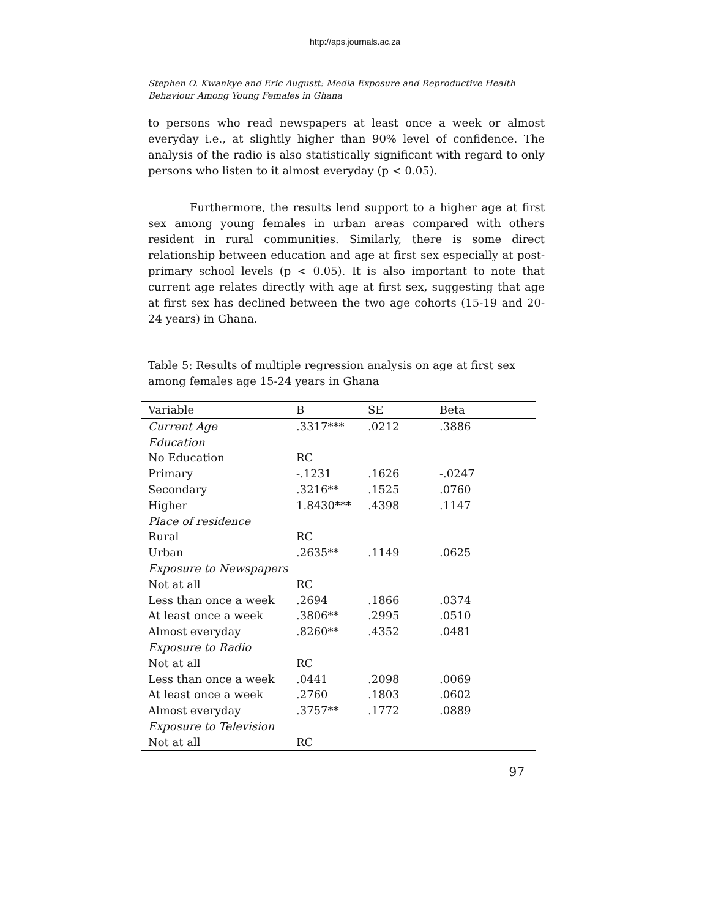http://aps.journals.ac.za
Stephen O. Kwankye and Eric Augustt: Media Exposure and Reproductive Health Behaviour Among Young Females in Ghana
to persons who read newspapers at least once a week or almost everyday i.e., at slightly higher than 90% level of confidence. The analysis of the radio is also statistically significant with regard to only persons who listen to it almost everyday (p < 0.05).
Furthermore, the results lend support to a higher age at first sex among young females in urban areas compared with others resident in rural communities. Similarly, there is some direct relationship between education and age at first sex especially at post-primary school levels (p < 0.05). It is also important to note that current age relates directly with age at first sex, suggesting that age at first sex has declined between the two age cohorts (15-19 and 20-24 years) in Ghana.
Table 5: Results of multiple regression analysis on age at first sex among females age 15-24 years in Ghana
| Variable | B | SE | Beta |
| --- | --- | --- | --- |
| Current Age | .3317*** | .0212 | .3886 |
| Education | | | |
| No Education | RC | | |
| Primary | -.1231 | .1626 | -.0247 |
| Secondary | .3216** | .1525 | .0760 |
| Higher | 1.8430*** | .4398 | .1147 |
| Place of residence | | | |
| Rural | RC | | |
| Urban | .2635** | .1149 | .0625 |
| Exposure to Newspapers | | | |
| Not at all | RC | | |
| Less than once a week | .2694 | .1866 | .0374 |
| At least once a week | .3806** | .2995 | .0510 |
| Almost everyday | .8260** | .4352 | .0481 |
| Exposure to Radio | | | |
| Not at all | RC | | |
| Less than once a week | .0441 | .2098 | .0069 |
| At least once a week | .2760 | .1803 | .0602 |
| Almost everyday | .3757** | .1772 | .0889 |
| Exposure to Television | | | |
| Not at all | RC | | |
97